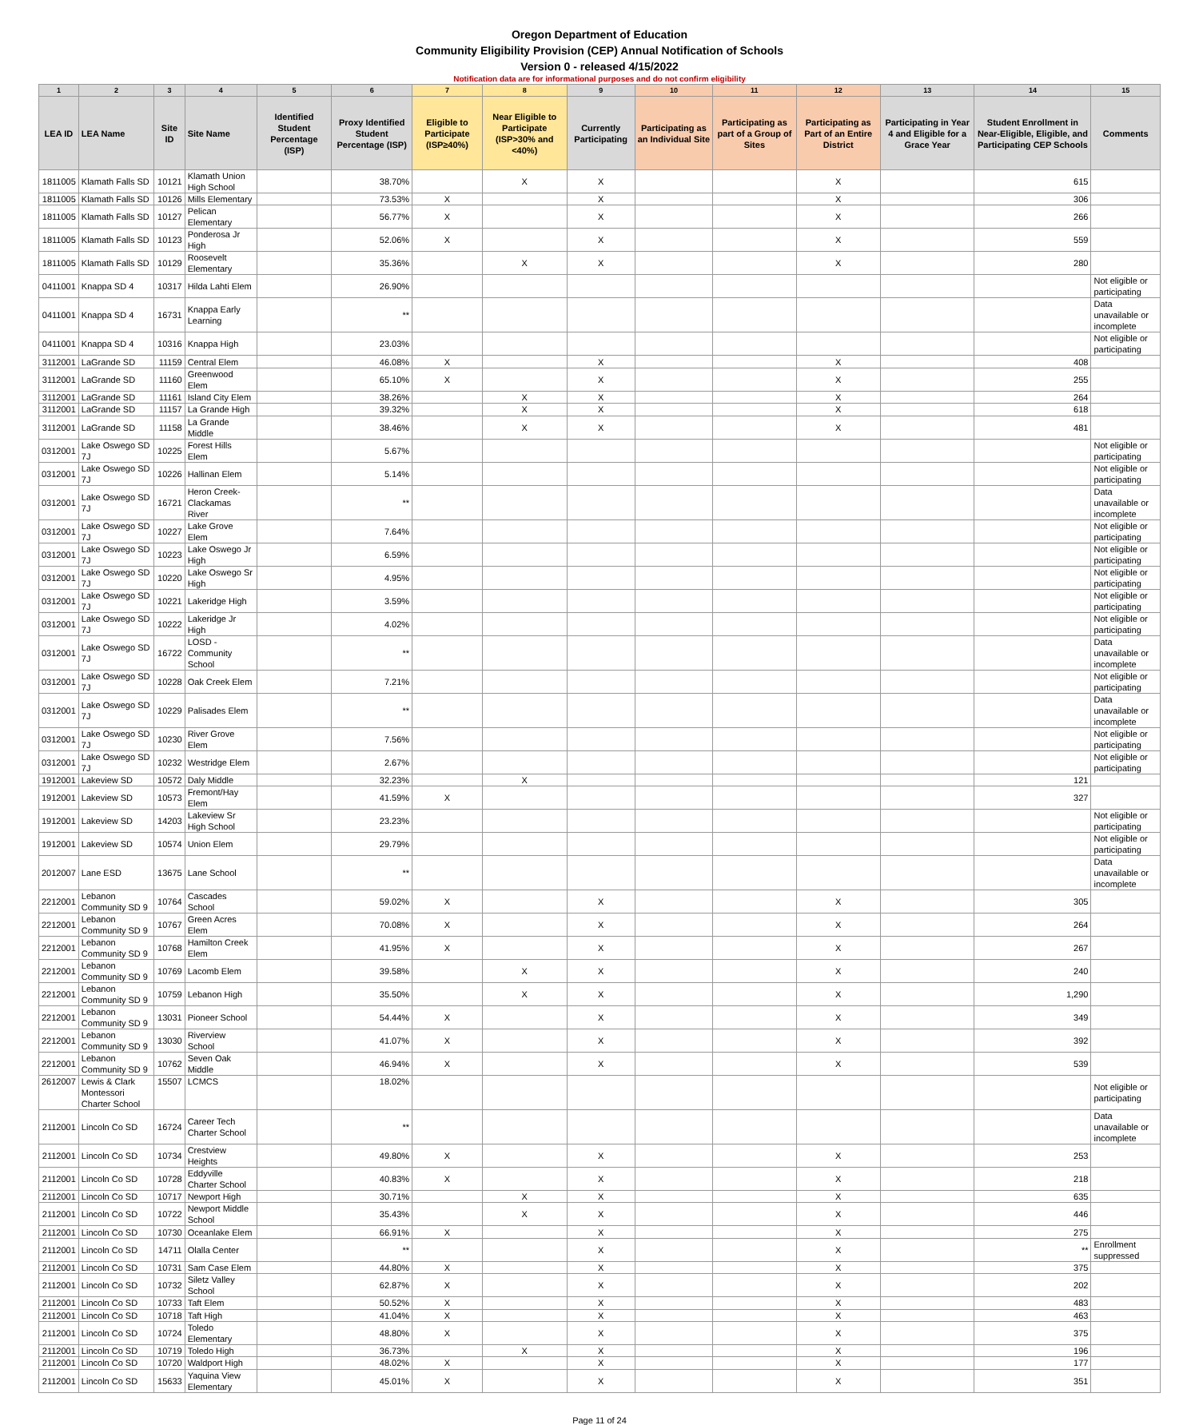Oregon Department of Education
Community Eligibility Provision (CEP) Annual Notification of Schools
Version 0 - released 4/15/2022
Notification data are for informational purposes and do not confirm eligibility
| 1 | 2 | 3 | 4 | 5 | 6 | 7 | 8 | 9 | 10 | 11 | 12 | 13 | 14 | 15 |
| --- | --- | --- | --- | --- | --- | --- | --- | --- | --- | --- | --- | --- | --- | --- |
| LEA ID | LEA Name | Site ID | Site Name | Identified Student Percentage (ISP) | Proxy Identified Student Percentage (ISP) | Eligible to Participate (ISP≥40%) | Near Eligible to Participate (ISP>30% and <40%) | Currently Participating | Participating as an Individual Site | Participating as part of a Group of Sites | Participating as Part of an Entire District | Participating in Year 4 and Eligible for a Grace Year | Student Enrollment in Near-Eligible, Eligible, and Participating CEP Schools | Comments |
| 1811005 | Klamath Falls SD | 10121 | Klamath Union High School | | 38.70% | | X | X | | | X | | 615 | |
| 1811005 | Klamath Falls SD | 10126 | Mills Elementary | | 73.53% | X | | X | | | X | | 306 | |
| 1811005 | Klamath Falls SD | 10127 | Pelican Elementary | | 56.77% | X | | X | | | X | | 266 | |
| 1811005 | Klamath Falls SD | 10123 | Ponderosa Jr High | | 52.06% | X | | X | | | X | | 559 | |
| 1811005 | Klamath Falls SD | 10129 | Roosevelt Elementary | | 35.36% | | X | X | | | X | | 280 | |
| 0411001 | Knappa SD 4 | 10317 | Hilda Lahti Elem | | 26.90% | | | | | | | | | Not eligible or participating |
| 0411001 | Knappa SD 4 | 16731 | Knappa Early Learning | | ** | | | | | | | | | Data unavailable or incomplete |
| 0411001 | Knappa SD 4 | 10316 | Knappa High | | 23.03% | | | | | | | | | Not eligible or participating |
| 3112001 | LaGrande SD | 11159 | Central Elem | | 46.08% | X | | X | | | X | | 408 | |
| 3112001 | LaGrande SD | 11160 | Greenwood Elem | | 65.10% | X | | X | | | X | | 255 | |
| 3112001 | LaGrande SD | 11161 | Island City Elem | | 38.26% | | X | X | | | X | | 264 | |
| 3112001 | LaGrande SD | 11157 | La Grande High | | 39.32% | | X | X | | | X | | 618 | |
| 3112001 | LaGrande SD | 11158 | La Grande Middle | | 38.46% | | X | X | | | X | | 481 | |
| 0312001 | Lake Oswego SD 7J | 10225 | Forest Hills Elem | | 5.67% | | | | | | | | | Not eligible or participating |
| 0312001 | Lake Oswego SD 7J | 10226 | Hallinan Elem | | 5.14% | | | | | | | | | Not eligible or participating |
| 0312001 | Lake Oswego SD 7J | 16721 | Heron Creek- Clackamas River | | ** | | | | | | | | | Data unavailable or incomplete |
| 0312001 | Lake Oswego SD 7J | 10227 | Lake Grove Elem | | 7.64% | | | | | | | | | Not eligible or participating |
| 0312001 | Lake Oswego SD 7J | 10223 | Lake Oswego Jr High | | 6.59% | | | | | | | | | Not eligible or participating |
| 0312001 | Lake Oswego SD 7J | 10220 | Lake Oswego Sr High | | 4.95% | | | | | | | | | Not eligible or participating |
| 0312001 | Lake Oswego SD 7J | 10221 | Lakeridge High | | 3.59% | | | | | | | | | Not eligible or participating |
| 0312001 | Lake Oswego SD 7J | 10222 | Lakeridge Jr High | | 4.02% | | | | | | | | | Not eligible or participating |
| 0312001 | Lake Oswego SD 7J | 16722 | LOSD - Community School | | ** | | | | | | | | | Data unavailable or incomplete |
| 0312001 | Lake Oswego SD 7J | 10228 | Oak Creek Elem | | 7.21% | | | | | | | | | Not eligible or participating |
| 0312001 | Lake Oswego SD 7J | 10229 | Palisades Elem | | ** | | | | | | | | | Data unavailable or incomplete |
| 0312001 | Lake Oswego SD 7J | 10230 | River Grove Elem | | 7.56% | | | | | | | | | Not eligible or participating |
| 0312001 | Lake Oswego SD 7J | 10232 | Westridge Elem | | 2.67% | | | | | | | | | Not eligible or participating |
| 1912001 | Lakeview SD | 10572 | Daly Middle | | 32.23% | | X | | | | | | 121 | |
| 1912001 | Lakeview SD | 10573 | Fremont/Hay Elem | | 41.59% | X | | | | | | | 327 | |
| 1912001 | Lakeview SD | 14203 | Lakeview Sr High School | | 23.23% | | | | | | | | | Not eligible or participating |
| 1912001 | Lakeview SD | 10574 | Union Elem | | 29.79% | | | | | | | | | Not eligible or participating |
| 2012007 | Lane ESD | 13675 | Lane School | | ** | | | | | | | | | Data unavailable or incomplete |
| 2212001 | Lebanon Community SD 9 | 10764 | Cascades School | | 59.02% | X | | X | | | X | | 305 | |
| 2212001 | Lebanon Community SD 9 | 10767 | Green Acres Elem | | 70.08% | X | | X | | | X | | 264 | |
| 2212001 | Lebanon Community SD 9 | 10768 | Hamilton Creek Elem | | 41.95% | X | | X | | | X | | 267 | |
| 2212001 | Lebanon Community SD 9 | 10769 | Lacomb Elem | | 39.58% | | X | X | | | X | | 240 | |
| 2212001 | Lebanon Community SD 9 | 10759 | Lebanon High | | 35.50% | | X | X | | | X | | 1,290 | |
| 2212001 | Lebanon Community SD 9 | 13031 | Pioneer School | | 54.44% | X | | X | | | X | | 349 | |
| 2212001 | Lebanon Community SD 9 | 13030 | Riverview School | | 41.07% | X | | X | | | X | | 392 | |
| 2212001 | Lebanon Community SD 9 | 10762 | Seven Oak Middle | | 46.94% | X | | X | | | X | | 539 | |
| 2612007 | Lewis & Clark Montessori Charter School | 15507 | LCMCS | | 18.02% | | | | | | | | | Not eligible or participating |
| 2112001 | Lincoln Co SD | 16724 | Career Tech Charter School | | ** | | | | | | | | | Data unavailable or incomplete |
| 2112001 | Lincoln Co SD | 10734 | Crestview Heights | | 49.80% | X | | X | | | X | | 253 | |
| 2112001 | Lincoln Co SD | 10728 | Eddyville Charter School | | 40.83% | X | | X | | | X | | 218 | |
| 2112001 | Lincoln Co SD | 10717 | Newport High | | 30.71% | | X | X | | | X | | 635 | |
| 2112001 | Lincoln Co SD | 10722 | Newport Middle School | | 35.43% | | X | X | | | X | | 446 | |
| 2112001 | Lincoln Co SD | 10730 | Oceanlake Elem | | 66.91% | X | | X | | | X | | 275 | |
| 2112001 | Lincoln Co SD | 14711 | Olalla Center | | ** | | | X | | | X | | ** | Enrollment suppressed |
| 2112001 | Lincoln Co SD | 10731 | Sam Case Elem | | 44.80% | X | | X | | | X | | 375 | |
| 2112001 | Lincoln Co SD | 10732 | Siletz Valley School | | 62.87% | X | | X | | | X | | 202 | |
| 2112001 | Lincoln Co SD | 10733 | Taft Elem | | 50.52% | X | | X | | | X | | 483 | |
| 2112001 | Lincoln Co SD | 10718 | Taft High | | 41.04% | X | | X | | | X | | 463 | |
| 2112001 | Lincoln Co SD | 10724 | Toledo Elementary | | 48.80% | X | | X | | | X | | 375 | |
| 2112001 | Lincoln Co SD | 10719 | Toledo High | | 36.73% | | X | X | | | X | | 196 | |
| 2112001 | Lincoln Co SD | 10720 | Waldport High | | 48.02% | X | | X | | | X | | 177 | |
| 2112001 | Lincoln Co SD | 15633 | Yaquina View Elementary | | 45.01% | X | | X | | | X | | 351 | |
Page 11 of 24